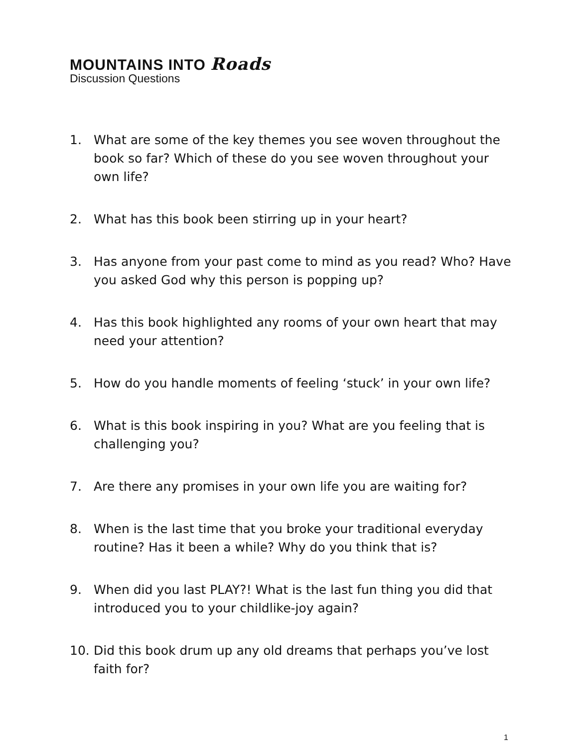MOUNTAINS INTO Roads
Discussion Questions
1. What are some of the key themes you see woven throughout the book so far? Which of these do you see woven throughout your own life?
2. What has this book been stirring up in your heart?
3. Has anyone from your past come to mind as you read? Who? Have you asked God why this person is popping up?
4. Has this book highlighted any rooms of your own heart that may need your attention?
5. How do you handle moments of feeling ‘stuck’ in your own life?
6. What is this book inspiring in you? What are you feeling that is challenging you?
7. Are there any promises in your own life you are waiting for?
8. When is the last time that you broke your traditional everyday routine? Has it been a while? Why do you think that is?
9. When did you last PLAY?! What is the last fun thing you did that introduced you to your childlike-joy again?
10. Did this book drum up any old dreams that perhaps you’ve lost faith for?
1